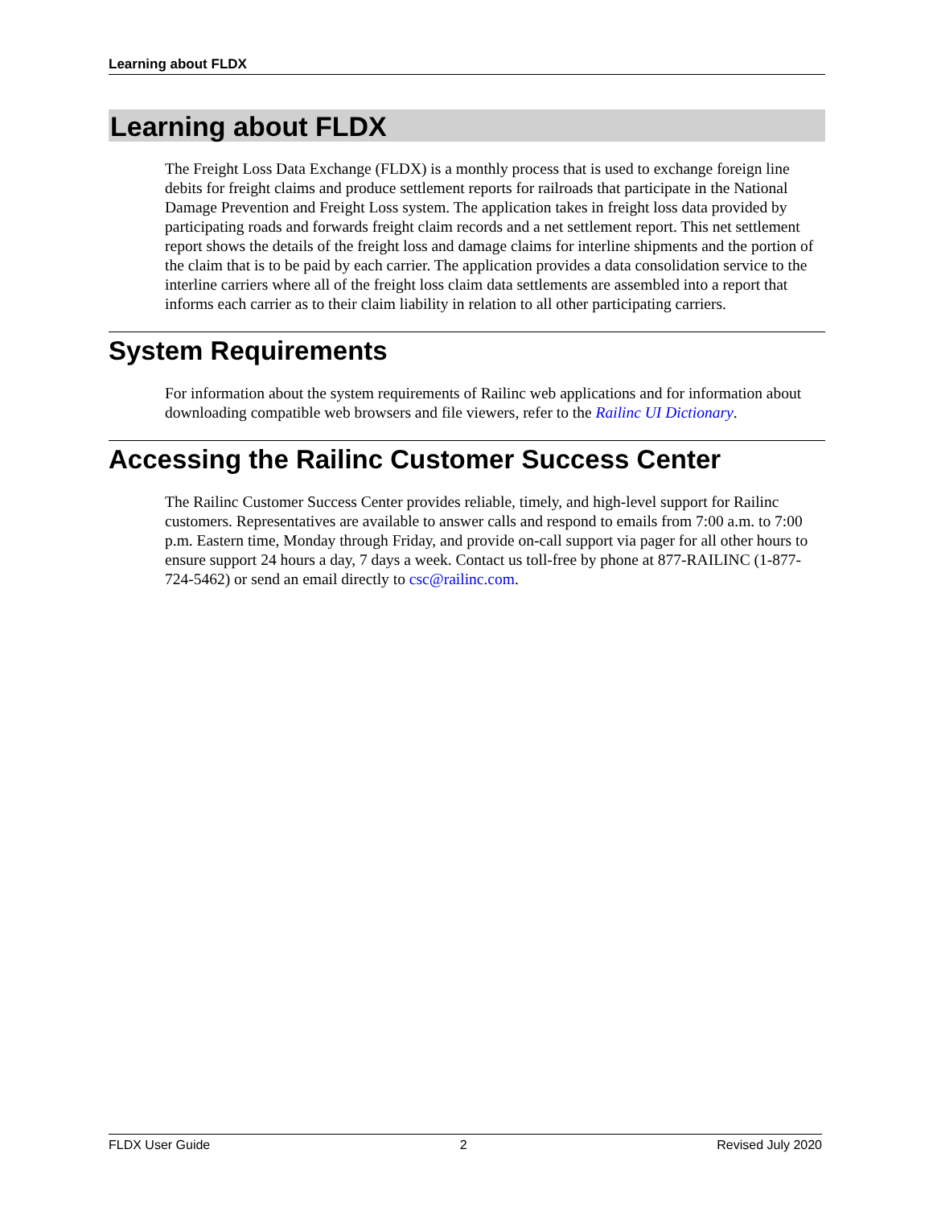Learning about FLDX
Learning about FLDX
The Freight Loss Data Exchange (FLDX) is a monthly process that is used to exchange foreign line debits for freight claims and produce settlement reports for railroads that participate in the National Damage Prevention and Freight Loss system. The application takes in freight loss data provided by participating roads and forwards freight claim records and a net settlement report. This net settlement report shows the details of the freight loss and damage claims for interline shipments and the portion of the claim that is to be paid by each carrier. The application provides a data consolidation service to the interline carriers where all of the freight loss claim data settlements are assembled into a report that informs each carrier as to their claim liability in relation to all other participating carriers.
System Requirements
For information about the system requirements of Railinc web applications and for information about downloading compatible web browsers and file viewers, refer to the Railinc UI Dictionary.
Accessing the Railinc Customer Success Center
The Railinc Customer Success Center provides reliable, timely, and high-level support for Railinc customers. Representatives are available to answer calls and respond to emails from 7:00 a.m. to 7:00 p.m. Eastern time, Monday through Friday, and provide on-call support via pager for all other hours to ensure support 24 hours a day, 7 days a week. Contact us toll-free by phone at 877-RAILINC (1-877-724-5462) or send an email directly to csc@railinc.com.
FLDX User Guide 2 Revised July 2020